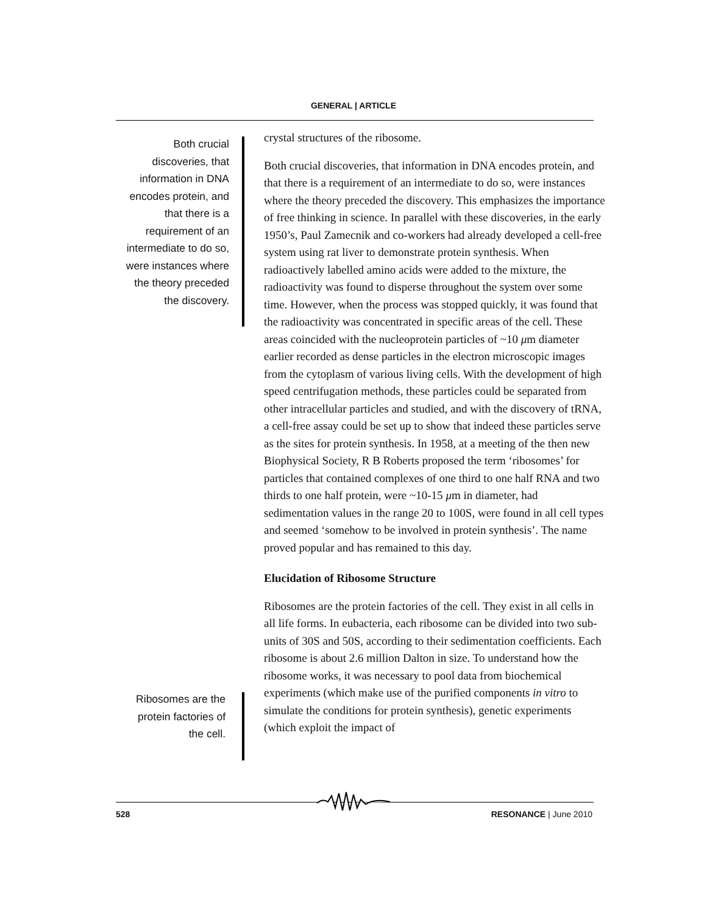GENERAL | ARTICLE
Both crucial discoveries, that information in DNA encodes protein, and that there is a requirement of an intermediate to do so, were instances where the theory preceded the discovery.
crystal structures of the ribosome.
Both crucial discoveries, that information in DNA encodes protein, and that there is a requirement of an intermediate to do so, were instances where the theory preceded the discovery. This emphasizes the importance of free thinking in science. In parallel with these discoveries, in the early 1950’s, Paul Zamecnik and co-workers had already developed a cell-free system using rat liver to demonstrate protein synthesis. When radioactively labelled amino acids were added to the mixture, the radioactivity was found to disperse throughout the system over some time. However, when the process was stopped quickly, it was found that the radioactivity was concentrated in specific areas of the cell. These areas coincided with the nucleoprotein particles of ~10 μm diameter earlier recorded as dense particles in the electron microscopic images from the cytoplasm of various living cells. With the development of high speed centrifugation methods, these particles could be separated from other intracellular particles and studied, and with the discovery of tRNA, a cell-free assay could be set up to show that indeed these particles serve as the sites for protein synthesis. In 1958, at a meeting of the then new Biophysical Society, R B Roberts proposed the term ‘ribosomes’ for particles that contained complexes of one third to one half RNA and two thirds to one half protein, were ~10-15 μm in diameter, had sedimentation values in the range 20 to 100S, were found in all cell types and seemed ‘somehow to be involved in protein synthesis’. The name proved popular and has remained to this day.
Elucidation of Ribosome Structure
Ribosomes are the protein factories of the cell. They exist in all cells in all life forms. In eubacteria, each ribosome can be divided into two sub-units of 30S and 50S, according to their sedimentation coefficients. Each ribosome is about 2.6 million Dalton in size. To understand how the ribosome works, it was necessary to pool data from biochemical experiments (which make use of the purified components in vitro to simulate the conditions for protein synthesis), genetic experiments (which exploit the impact of
Ribosomes are the protein factories of the cell.
528 RESONANCE | June 2010